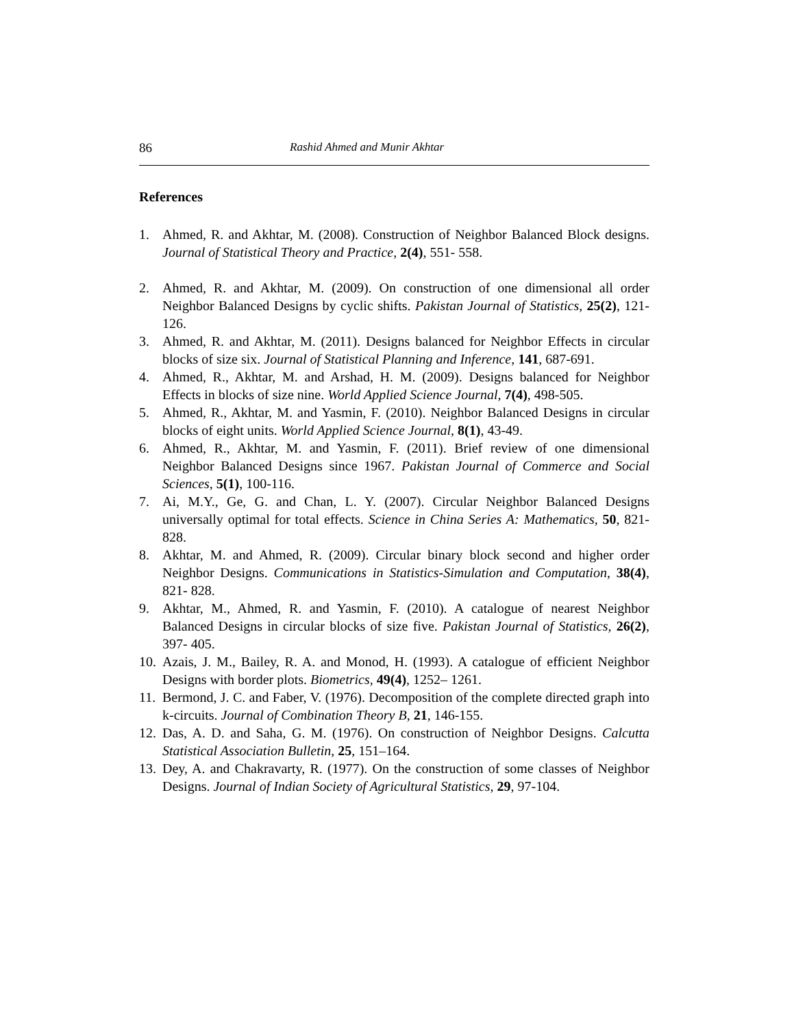86 Rashid Ahmed and Munir Akhtar
References
1. Ahmed, R. and Akhtar, M. (2008). Construction of Neighbor Balanced Block designs. Journal of Statistical Theory and Practice, 2(4), 551- 558.
2. Ahmed, R. and Akhtar, M. (2009). On construction of one dimensional all order Neighbor Balanced Designs by cyclic shifts. Pakistan Journal of Statistics, 25(2), 121-126.
3. Ahmed, R. and Akhtar, M. (2011). Designs balanced for Neighbor Effects in circular blocks of size six. Journal of Statistical Planning and Inference, 141, 687-691.
4. Ahmed, R., Akhtar, M. and Arshad, H. M. (2009). Designs balanced for Neighbor Effects in blocks of size nine. World Applied Science Journal, 7(4), 498-505.
5. Ahmed, R., Akhtar, M. and Yasmin, F. (2010). Neighbor Balanced Designs in circular blocks of eight units. World Applied Science Journal, 8(1), 43-49.
6. Ahmed, R., Akhtar, M. and Yasmin, F. (2011). Brief review of one dimensional Neighbor Balanced Designs since 1967. Pakistan Journal of Commerce and Social Sciences, 5(1), 100-116.
7. Ai, M.Y., Ge, G. and Chan, L. Y. (2007). Circular Neighbor Balanced Designs universally optimal for total effects. Science in China Series A: Mathematics, 50, 821-828.
8. Akhtar, M. and Ahmed, R. (2009). Circular binary block second and higher order Neighbor Designs. Communications in Statistics-Simulation and Computation, 38(4), 821- 828.
9. Akhtar, M., Ahmed, R. and Yasmin, F. (2010). A catalogue of nearest Neighbor Balanced Designs in circular blocks of size five. Pakistan Journal of Statistics, 26(2), 397- 405.
10. Azais, J. M., Bailey, R. A. and Monod, H. (1993). A catalogue of efficient Neighbor Designs with border plots. Biometrics, 49(4), 1252– 1261.
11. Bermond, J. C. and Faber, V. (1976). Decomposition of the complete directed graph into k-circuits. Journal of Combination Theory B, 21, 146-155.
12. Das, A. D. and Saha, G. M. (1976). On construction of Neighbor Designs. Calcutta Statistical Association Bulletin, 25, 151–164.
13. Dey, A. and Chakravarty, R. (1977). On the construction of some classes of Neighbor Designs. Journal of Indian Society of Agricultural Statistics, 29, 97-104.